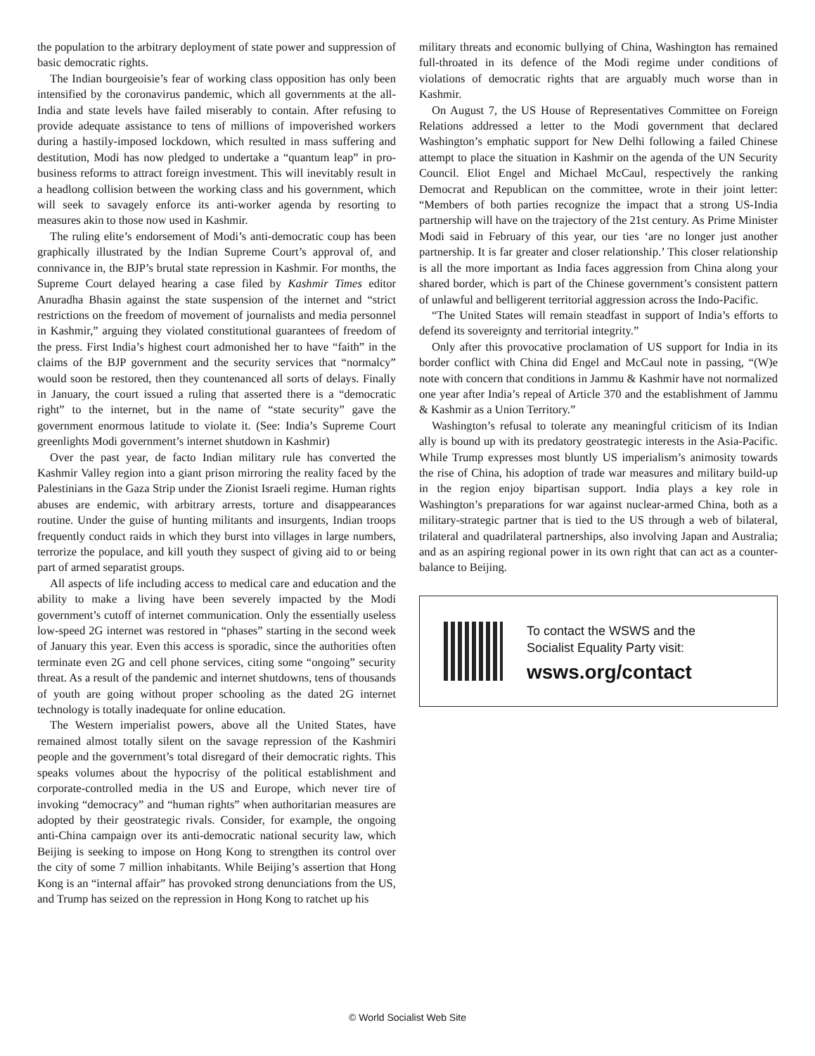the population to the arbitrary deployment of state power and suppression of basic democratic rights.
The Indian bourgeoisie’s fear of working class opposition has only been intensified by the coronavirus pandemic, which all governments at the all-India and state levels have failed miserably to contain. After refusing to provide adequate assistance to tens of millions of impoverished workers during a hastily-imposed lockdown, which resulted in mass suffering and destitution, Modi has now pledged to undertake a “quantum leap” in pro-business reforms to attract foreign investment. This will inevitably result in a headlong collision between the working class and his government, which will seek to savagely enforce its anti-worker agenda by resorting to measures akin to those now used in Kashmir.
The ruling elite’s endorsement of Modi’s anti-democratic coup has been graphically illustrated by the Indian Supreme Court’s approval of, and connivance in, the BJP’s brutal state repression in Kashmir. For months, the Supreme Court delayed hearing a case filed by Kashmir Times editor Anuradha Bhasin against the state suspension of the internet and “strict restrictions on the freedom of movement of journalists and media personnel in Kashmir,” arguing they violated constitutional guarantees of freedom of the press. First India’s highest court admonished her to have “faith” in the claims of the BJP government and the security services that “normalcy” would soon be restored, then they countenanced all sorts of delays. Finally in January, the court issued a ruling that asserted there is a “democratic right” to the internet, but in the name of “state security” gave the government enormous latitude to violate it. (See: India’s Supreme Court greenlights Modi government’s internet shutdown in Kashmir)
Over the past year, de facto Indian military rule has converted the Kashmir Valley region into a giant prison mirroring the reality faced by the Palestinians in the Gaza Strip under the Zionist Israeli regime. Human rights abuses are endemic, with arbitrary arrests, torture and disappearances routine. Under the guise of hunting militants and insurgents, Indian troops frequently conduct raids in which they burst into villages in large numbers, terrorize the populace, and kill youth they suspect of giving aid to or being part of armed separatist groups.
All aspects of life including access to medical care and education and the ability to make a living have been severely impacted by the Modi government’s cutoff of internet communication. Only the essentially useless low-speed 2G internet was restored in “phases” starting in the second week of January this year. Even this access is sporadic, since the authorities often terminate even 2G and cell phone services, citing some “ongoing” security threat. As a result of the pandemic and internet shutdowns, tens of thousands of youth are going without proper schooling as the dated 2G internet technology is totally inadequate for online education.
The Western imperialist powers, above all the United States, have remained almost totally silent on the savage repression of the Kashmiri people and the government’s total disregard of their democratic rights. This speaks volumes about the hypocrisy of the political establishment and corporate-controlled media in the US and Europe, which never tire of invoking “democracy” and “human rights” when authoritarian measures are adopted by their geostrategic rivals. Consider, for example, the ongoing anti-China campaign over its anti-democratic national security law, which Beijing is seeking to impose on Hong Kong to strengthen its control over the city of some 7 million inhabitants. While Beijing’s assertion that Hong Kong is an “internal affair” has provoked strong denunciations from the US, and Trump has seized on the repression in Hong Kong to ratchet up his
military threats and economic bullying of China, Washington has remained full-throated in its defence of the Modi regime under conditions of violations of democratic rights that are arguably much worse than in Kashmir.
On August 7, the US House of Representatives Committee on Foreign Relations addressed a letter to the Modi government that declared Washington’s emphatic support for New Delhi following a failed Chinese attempt to place the situation in Kashmir on the agenda of the UN Security Council. Eliot Engel and Michael McCaul, respectively the ranking Democrat and Republican on the committee, wrote in their joint letter: “Members of both parties recognize the impact that a strong US-India partnership will have on the trajectory of the 21st century. As Prime Minister Modi said in February of this year, our ties ‘are no longer just another partnership. It is far greater and closer relationship.’ This closer relationship is all the more important as India faces aggression from China along your shared border, which is part of the Chinese government’s consistent pattern of unlawful and belligerent territorial aggression across the Indo-Pacific.
“The United States will remain steadfast in support of India’s efforts to defend its sovereignty and territorial integrity.”
Only after this provocative proclamation of US support for India in its border conflict with China did Engel and McCaul note in passing, “(W)e note with concern that conditions in Jammu & Kashmir have not normalized one year after India’s repeal of Article 370 and the establishment of Jammu & Kashmir as a Union Territory.”
Washington’s refusal to tolerate any meaningful criticism of its Indian ally is bound up with its predatory geostrategic interests in the Asia-Pacific. While Trump expresses most bluntly US imperialism’s animosity towards the rise of China, his adoption of trade war measures and military build-up in the region enjoy bipartisan support. India plays a key role in Washington’s preparations for war against nuclear-armed China, both as a military-strategic partner that is tied to the US through a web of bilateral, trilateral and quadrilateral partnerships, also involving Japan and Australia; and as an aspiring regional power in its own right that can act as a counter-balance to Beijing.
To contact the WSWS and the
Socialist Equality Party visit:
wsws.org/contact
© World Socialist Web Site